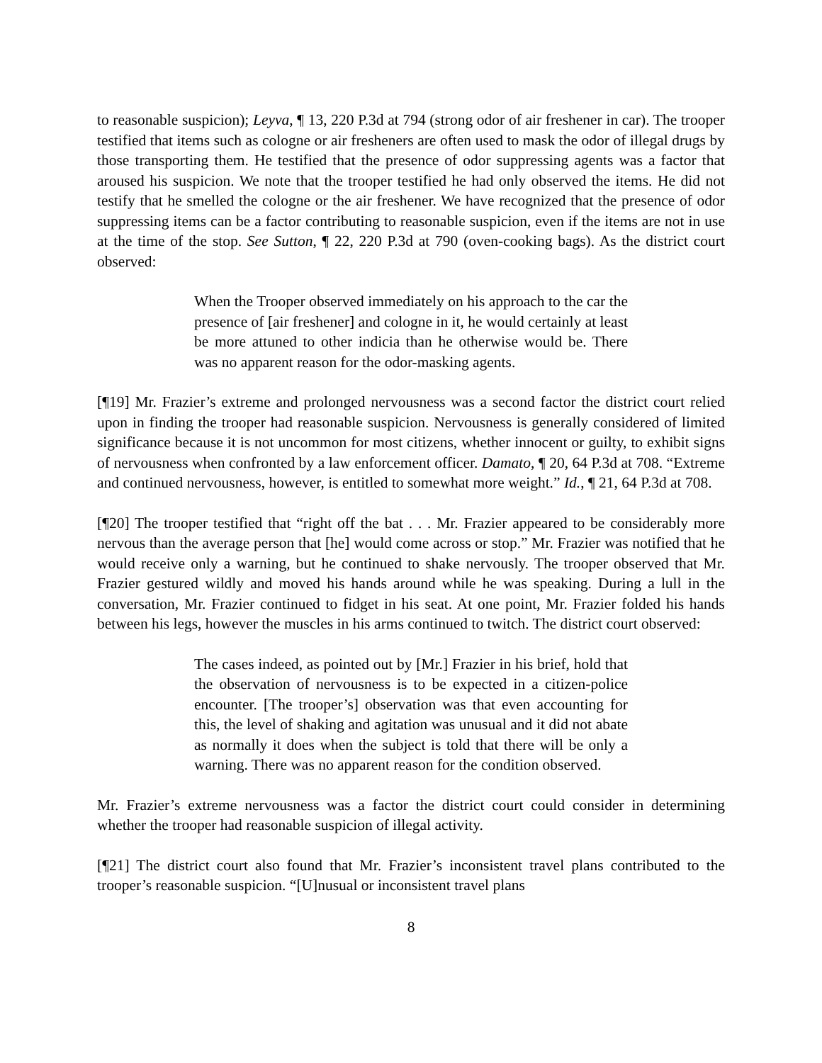to reasonable suspicion); Leyva, ¶ 13, 220 P.3d at 794 (strong odor of air freshener in car). The trooper testified that items such as cologne or air fresheners are often used to mask the odor of illegal drugs by those transporting them. He testified that the presence of odor suppressing agents was a factor that aroused his suspicion. We note that the trooper testified he had only observed the items. He did not testify that he smelled the cologne or the air freshener. We have recognized that the presence of odor suppressing items can be a factor contributing to reasonable suspicion, even if the items are not in use at the time of the stop. See Sutton, ¶ 22, 220 P.3d at 790 (oven-cooking bags). As the district court observed:
When the Trooper observed immediately on his approach to the car the presence of [air freshener] and cologne in it, he would certainly at least be more attuned to other indicia than he otherwise would be. There was no apparent reason for the odor-masking agents.
[¶19] Mr. Frazier’s extreme and prolonged nervousness was a second factor the district court relied upon in finding the trooper had reasonable suspicion. Nervousness is generally considered of limited significance because it is not uncommon for most citizens, whether innocent or guilty, to exhibit signs of nervousness when confronted by a law enforcement officer. Damato, ¶ 20, 64 P.3d at 708. “Extreme and continued nervousness, however, is entitled to somewhat more weight.” Id., ¶ 21, 64 P.3d at 708.
[¶20] The trooper testified that “right off the bat . . . Mr. Frazier appeared to be considerably more nervous than the average person that [he] would come across or stop.” Mr. Frazier was notified that he would receive only a warning, but he continued to shake nervously. The trooper observed that Mr. Frazier gestured wildly and moved his hands around while he was speaking. During a lull in the conversation, Mr. Frazier continued to fidget in his seat. At one point, Mr. Frazier folded his hands between his legs, however the muscles in his arms continued to twitch. The district court observed:
The cases indeed, as pointed out by [Mr.] Frazier in his brief, hold that the observation of nervousness is to be expected in a citizen-police encounter. [The trooper’s] observation was that even accounting for this, the level of shaking and agitation was unusual and it did not abate as normally it does when the subject is told that there will be only a warning. There was no apparent reason for the condition observed.
Mr. Frazier’s extreme nervousness was a factor the district court could consider in determining whether the trooper had reasonable suspicion of illegal activity.
[¶21] The district court also found that Mr. Frazier’s inconsistent travel plans contributed to the trooper’s reasonable suspicion. “[U]nusual or inconsistent travel plans
8